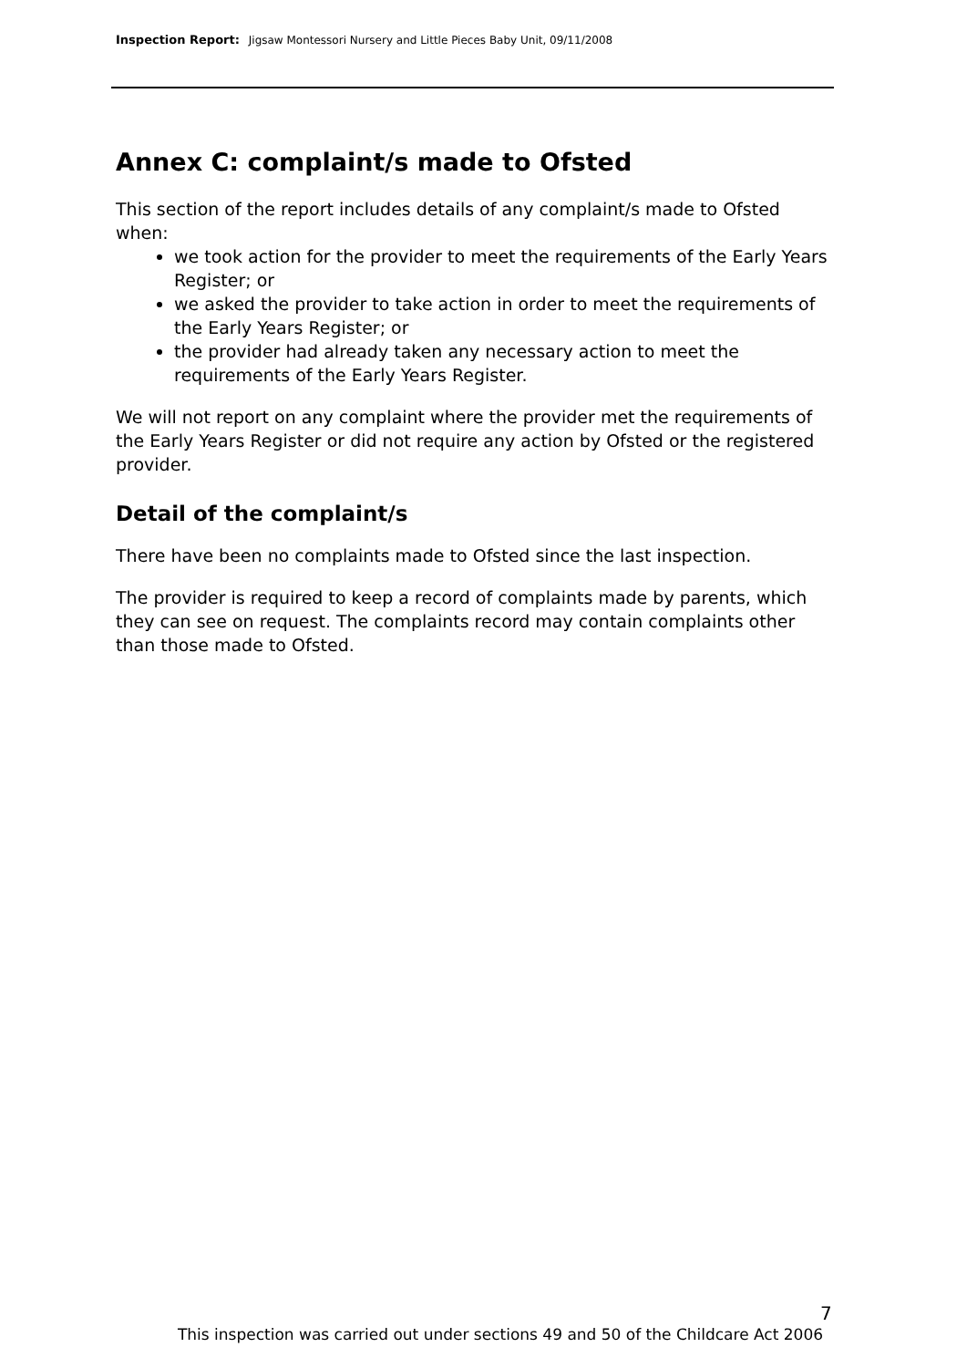Inspection Report: Jigsaw Montessori Nursery and Little Pieces Baby Unit, 09/11/2008
Annex C: complaint/s made to Ofsted
This section of the report includes details of any complaint/s made to Ofsted when:
we took action for the provider to meet the requirements of the Early Years Register; or
we asked the provider to take action in order to meet the requirements of the Early Years Register; or
the provider had already taken any necessary action to meet the requirements of the Early Years Register.
We will not report on any complaint where the provider met the requirements of the Early Years Register or did not require any action by Ofsted or the registered provider.
Detail of the complaint/s
There have been no complaints made to Ofsted since the last inspection.
The provider is required to keep a record of complaints made by parents, which they can see on request. The complaints record may contain complaints other than those made to Ofsted.
7
This inspection was carried out under sections 49 and 50 of the Childcare Act 2006